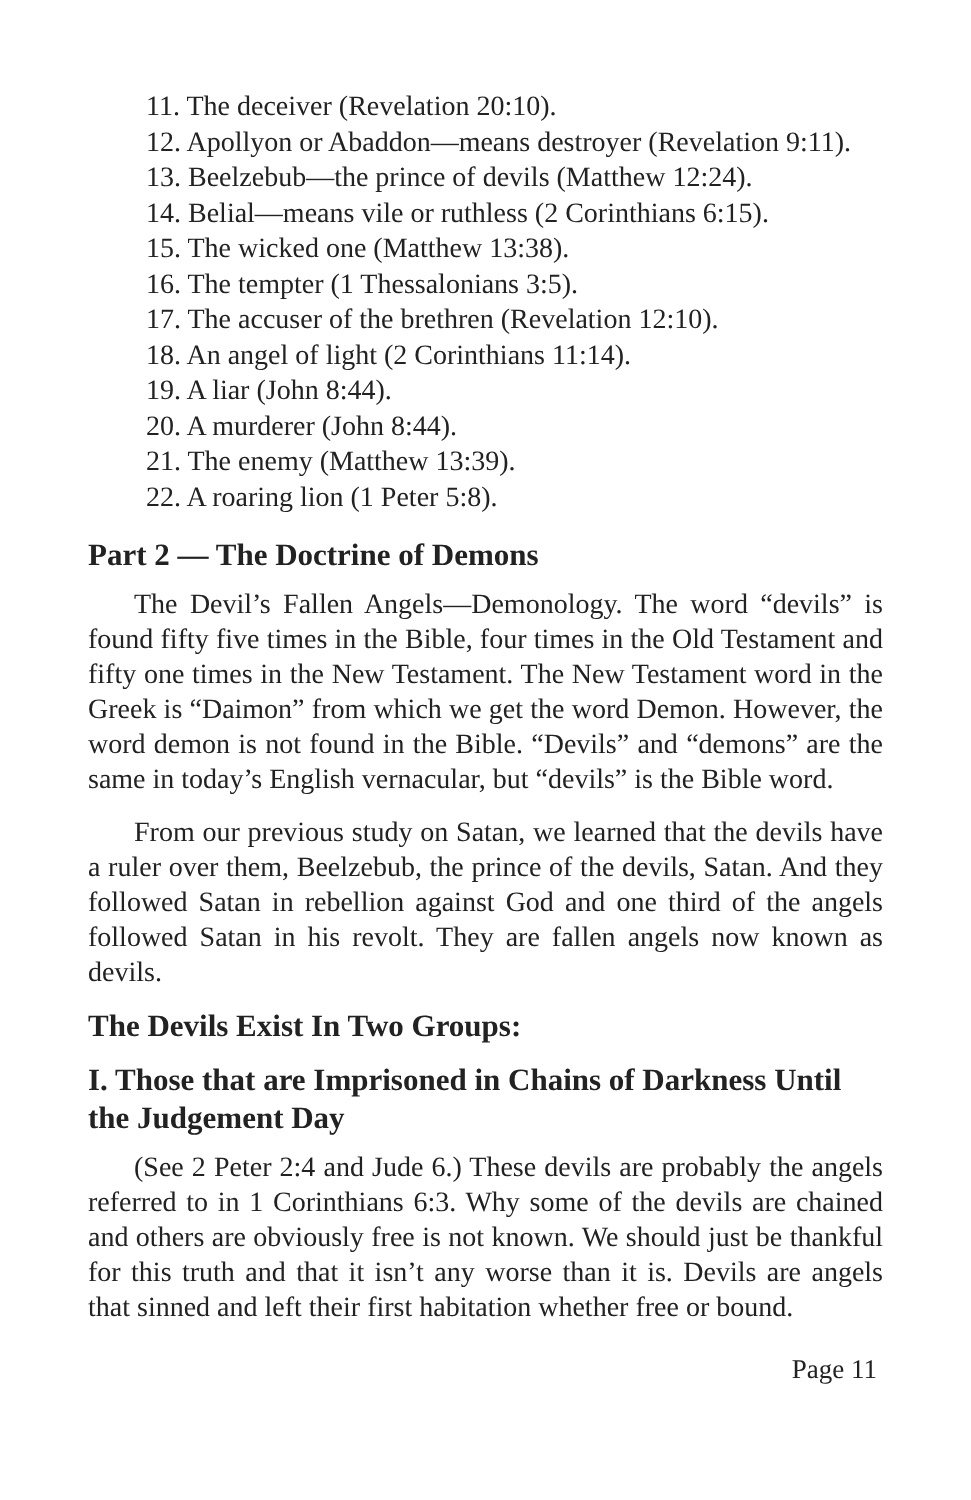11. The deceiver (Revelation 20:10).
12. Apollyon or Abaddon—means destroyer (Revelation 9:11).
13. Beelzebub—the prince of devils (Matthew 12:24).
14. Belial—means vile or ruthless (2 Corinthians 6:15).
15. The wicked one (Matthew 13:38).
16. The tempter (1 Thessalonians 3:5).
17. The accuser of the brethren (Revelation 12:10).
18. An angel of light (2 Corinthians 11:14).
19. A liar (John 8:44).
20. A murderer (John 8:44).
21. The enemy (Matthew 13:39).
22. A roaring lion (1 Peter 5:8).
Part 2 — The Doctrine of Demons
The Devil’s Fallen Angels—Demonology. The word “devils” is found fifty five times in the Bible, four times in the Old Testament and fifty one times in the New Testament. The New Testament word in the Greek is “Daimon” from which we get the word Demon. However, the word demon is not found in the Bible. “Devils” and “demons” are the same in today’s English vernacular, but “devils” is the Bible word.
From our previous study on Satan, we learned that the devils have a ruler over them, Beelzebub, the prince of the devils, Satan. And they followed Satan in rebellion against God and one third of the angels followed Satan in his revolt. They are fallen angels now known as devils.
The Devils Exist In Two Groups:
I. Those that are Imprisoned in Chains of Darkness Until the Judgement Day
(See 2 Peter 2:4 and Jude 6.) These devils are probably the angels referred to in 1 Corinthians 6:3. Why some of the devils are chained and others are obviously free is not known. We should just be thankful for this truth and that it isn’t any worse than it is. Devils are angels that sinned and left their first habitation whether free or bound.
Page 11